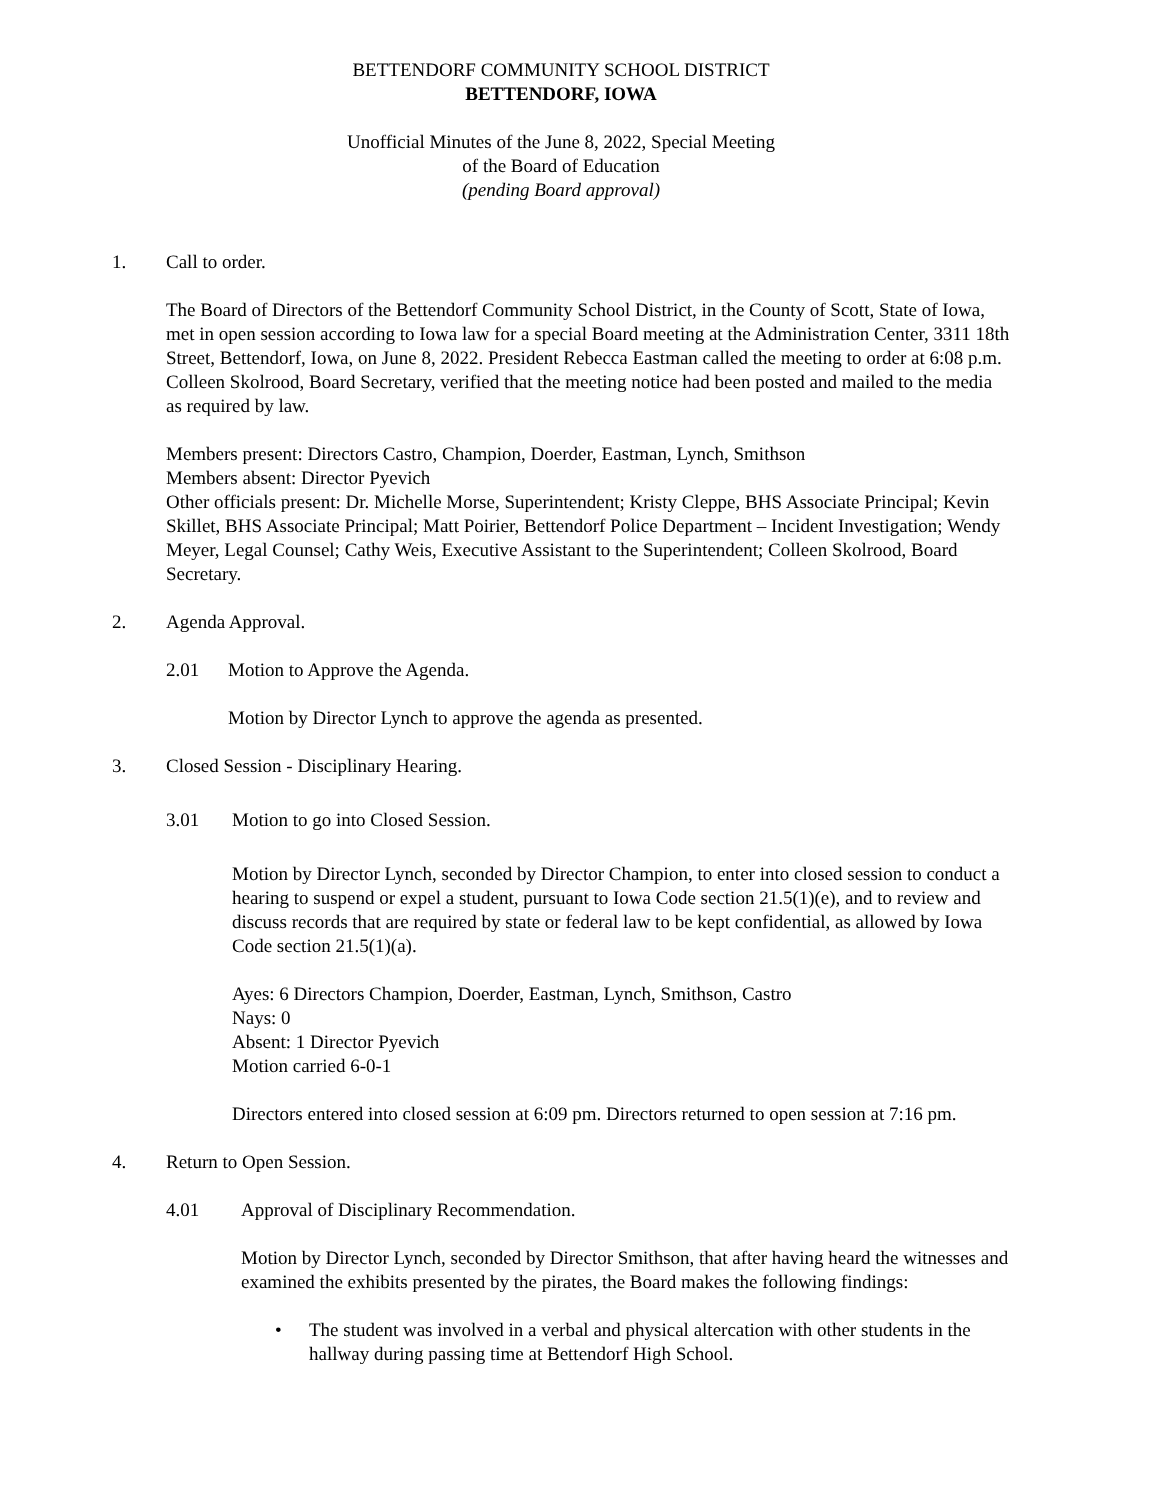BETTENDORF COMMUNITY SCHOOL DISTRICT
BETTENDORF, IOWA
Unofficial Minutes of the June 8, 2022, Special Meeting
of the Board of Education
(pending Board approval)
1. Call to order.
The Board of Directors of the Bettendorf Community School District, in the County of Scott, State of Iowa, met in open session according to Iowa law for a special Board meeting at the Administration Center, 3311 18th Street, Bettendorf, Iowa, on June 8, 2022. President Rebecca Eastman called the meeting to order at 6:08 p.m. Colleen Skolrood, Board Secretary, verified that the meeting notice had been posted and mailed to the media as required by law.
Members present: Directors Castro, Champion, Doerder, Eastman, Lynch, Smithson
Members absent: Director Pyevich
Other officials present: Dr. Michelle Morse, Superintendent; Kristy Cleppe, BHS Associate Principal; Kevin Skillet, BHS Associate Principal; Matt Poirier, Bettendorf Police Department – Incident Investigation; Wendy Meyer, Legal Counsel; Cathy Weis, Executive Assistant to the Superintendent; Colleen Skolrood, Board Secretary.
2. Agenda Approval.
2.01 Motion to Approve the Agenda.
Motion by Director Lynch to approve the agenda as presented.
3. Closed Session - Disciplinary Hearing.
3.01 Motion to go into Closed Session.
Motion by Director Lynch, seconded by Director Champion, to enter into closed session to conduct a hearing to suspend or expel a student, pursuant to Iowa Code section 21.5(1)(e), and to review and discuss records that are required by state or federal law to be kept confidential, as allowed by Iowa Code section 21.5(1)(a).
Ayes: 6 Directors Champion, Doerder, Eastman, Lynch, Smithson, Castro
Nays: 0
Absent: 1 Director Pyevich
Motion carried 6-0-1
Directors entered into closed session at 6:09 pm. Directors returned to open session at 7:16 pm.
4. Return to Open Session.
4.01 Approval of Disciplinary Recommendation.
Motion by Director Lynch, seconded by Director Smithson, that after having heard the witnesses and examined the exhibits presented by the pirates, the Board makes the following findings:
• The student was involved in a verbal and physical altercation with other students in the hallway during passing time at Bettendorf High School.